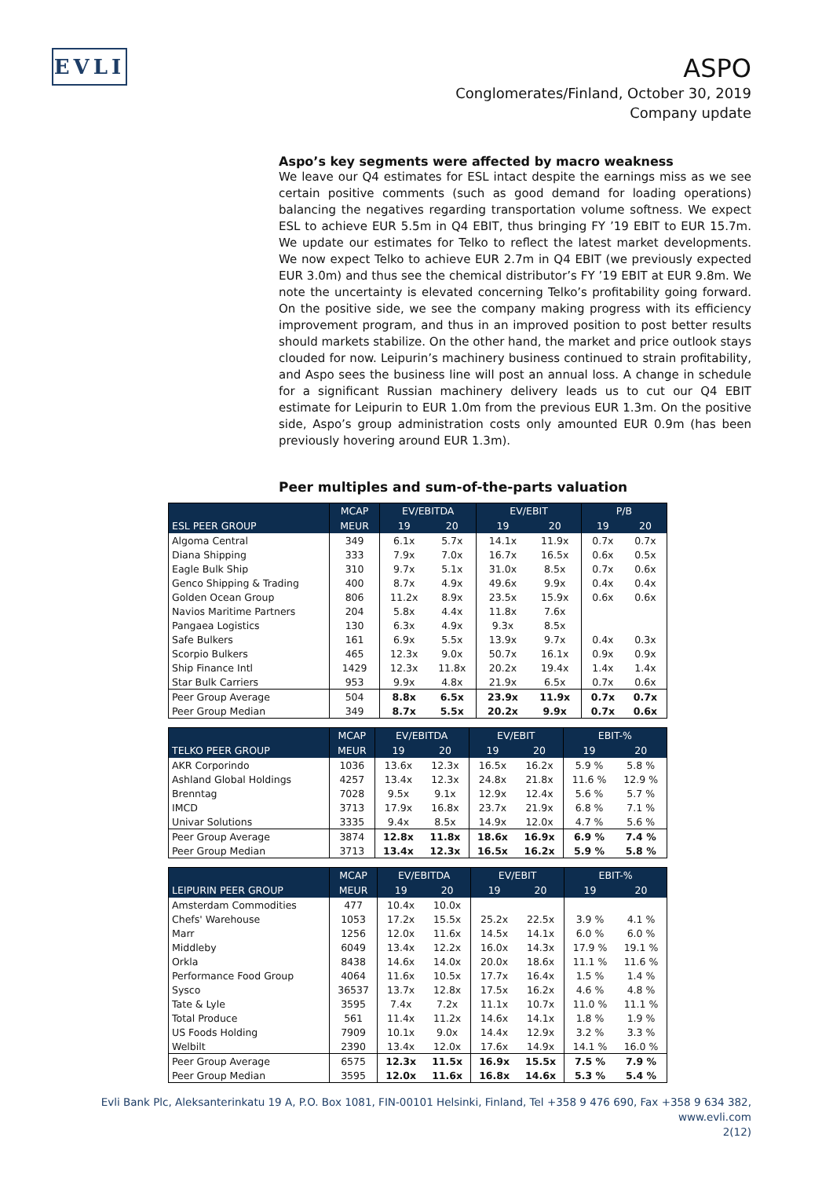EVLI
ASPO
Conglomerates/Finland, October 30, 2019
Company update
Aspo’s key segments were affected by macro weakness
We leave our Q4 estimates for ESL intact despite the earnings miss as we see certain positive comments (such as good demand for loading operations) balancing the negatives regarding transportation volume softness. We expect ESL to achieve EUR 5.5m in Q4 EBIT, thus bringing FY ’19 EBIT to EUR 15.7m. We update our estimates for Telko to reflect the latest market developments. We now expect Telko to achieve EUR 2.7m in Q4 EBIT (we previously expected EUR 3.0m) and thus see the chemical distributor’s FY ’19 EBIT at EUR 9.8m. We note the uncertainty is elevated concerning Telko’s profitability going forward. On the positive side, we see the company making progress with its efficiency improvement program, and thus in an improved position to post better results should markets stabilize. On the other hand, the market and price outlook stays clouded for now. Leipurin’s machinery business continued to strain profitability, and Aspo sees the business line will post an annual loss. A change in schedule for a significant Russian machinery delivery leads us to cut our Q4 EBIT estimate for Leipurin to EUR 1.0m from the previous EUR 1.3m. On the positive side, Aspo’s group administration costs only amounted EUR 0.9m (has been previously hovering around EUR 1.3m).
Peer multiples and sum-of-the-parts valuation
| | MCAP | EV/EBITDA | | EV/EBIT | | P/B | |
| --- | --- | --- | --- | --- | --- | --- | --- |
| ESL PEER GROUP | MEUR | 19 | 20 | 19 | 20 | 19 | 20 |
| Algoma Central | 349 | 6.1x | 5.7x | 14.1x | 11.9x | 0.7x | 0.7x |
| Diana Shipping | 333 | 7.9x | 7.0x | 16.7x | 16.5x | 0.6x | 0.5x |
| Eagle Bulk Ship | 310 | 9.7x | 5.1x | 31.0x | 8.5x | 0.7x | 0.6x |
| Genco Shipping & Trading | 400 | 8.7x | 4.9x | 49.6x | 9.9x | 0.4x | 0.4x |
| Golden Ocean Group | 806 | 11.2x | 8.9x | 23.5x | 15.9x | 0.6x | 0.6x |
| Navios Maritime Partners | 204 | 5.8x | 4.4x | 11.8x | 7.6x | | |
| Pangaea Logistics | 130 | 6.3x | 4.9x | 9.3x | 8.5x | | |
| Safe Bulkers | 161 | 6.9x | 5.5x | 13.9x | 9.7x | 0.4x | 0.3x |
| Scorpio Bulkers | 465 | 12.3x | 9.0x | 50.7x | 16.1x | 0.9x | 0.9x |
| Ship Finance Intl | 1429 | 12.3x | 11.8x | 20.2x | 19.4x | 1.4x | 1.4x |
| Star Bulk Carriers | 953 | 9.9x | 4.8x | 21.9x | 6.5x | 0.7x | 0.6x |
| Peer Group Average | 504 | 8.8x | 6.5x | 23.9x | 11.9x | 0.7x | 0.7x |
| Peer Group Median | 349 | 8.7x | 5.5x | 20.2x | 9.9x | 0.7x | 0.6x |
| | MCAP | EV/EBITDA | | EV/EBIT | | EBIT-% | |
| --- | --- | --- | --- | --- | --- | --- | --- |
| TELKO PEER GROUP | MEUR | 19 | 20 | 19 | 20 | 19 | 20 |
| AKR Corporindo | 1036 | 13.6x | 12.3x | 16.5x | 16.2x | 5.9 % | 5.8 % |
| Ashland Global Holdings | 4257 | 13.4x | 12.3x | 24.8x | 21.8x | 11.6 % | 12.9 % |
| Brenntag | 7028 | 9.5x | 9.1x | 12.9x | 12.4x | 5.6 % | 5.7 % |
| IMCD | 3713 | 17.9x | 16.8x | 23.7x | 21.9x | 6.8 % | 7.1 % |
| Univar Solutions | 3335 | 9.4x | 8.5x | 14.9x | 12.0x | 4.7 % | 5.6 % |
| Peer Group Average | 3874 | 12.8x | 11.8x | 18.6x | 16.9x | 6.9 % | 7.4 % |
| Peer Group Median | 3713 | 13.4x | 12.3x | 16.5x | 16.2x | 5.9 % | 5.8 % |
| | MCAP | EV/EBITDA | | EV/EBIT | | EBIT-% | |
| --- | --- | --- | --- | --- | --- | --- | --- |
| LEIPURIN PEER GROUP | MEUR | 19 | 20 | 19 | 20 | 19 | 20 |
| Amsterdam Commodities | 477 | 10.4x | 10.0x | | | | |
| Chefs' Warehouse | 1053 | 17.2x | 15.5x | 25.2x | 22.5x | 3.9 % | 4.1 % |
| Marr | 1256 | 12.0x | 11.6x | 14.5x | 14.1x | 6.0 % | 6.0 % |
| Middleby | 6049 | 13.4x | 12.2x | 16.0x | 14.3x | 17.9 % | 19.1 % |
| Orkla | 8438 | 14.6x | 14.0x | 20.0x | 18.6x | 11.1 % | 11.6 % |
| Performance Food Group | 4064 | 11.6x | 10.5x | 17.7x | 16.4x | 1.5 % | 1.4 % |
| Sysco | 36537 | 13.7x | 12.8x | 17.5x | 16.2x | 4.6 % | 4.8 % |
| Tate & Lyle | 3595 | 7.4x | 7.2x | 11.1x | 10.7x | 11.0 % | 11.1 % |
| Total Produce | 561 | 11.4x | 11.2x | 14.6x | 14.1x | 1.8 % | 1.9 % |
| US Foods Holding | 7909 | 10.1x | 9.0x | 14.4x | 12.9x | 3.2 % | 3.3 % |
| Welbilt | 2390 | 13.4x | 12.0x | 17.6x | 14.9x | 14.1 % | 16.0 % |
| Peer Group Average | 6575 | 12.3x | 11.5x | 16.9x | 15.5x | 7.5 % | 7.9 % |
| Peer Group Median | 3595 | 12.0x | 11.6x | 16.8x | 14.6x | 5.3 % | 5.4 % |
Evli Bank Plc, Aleksanterinkatu 19 A, P.O. Box 1081, FIN-00101 Helsinki, Finland, Tel +358 9 476 690, Fax +358 9 634 382, www.evli.com
2(12)